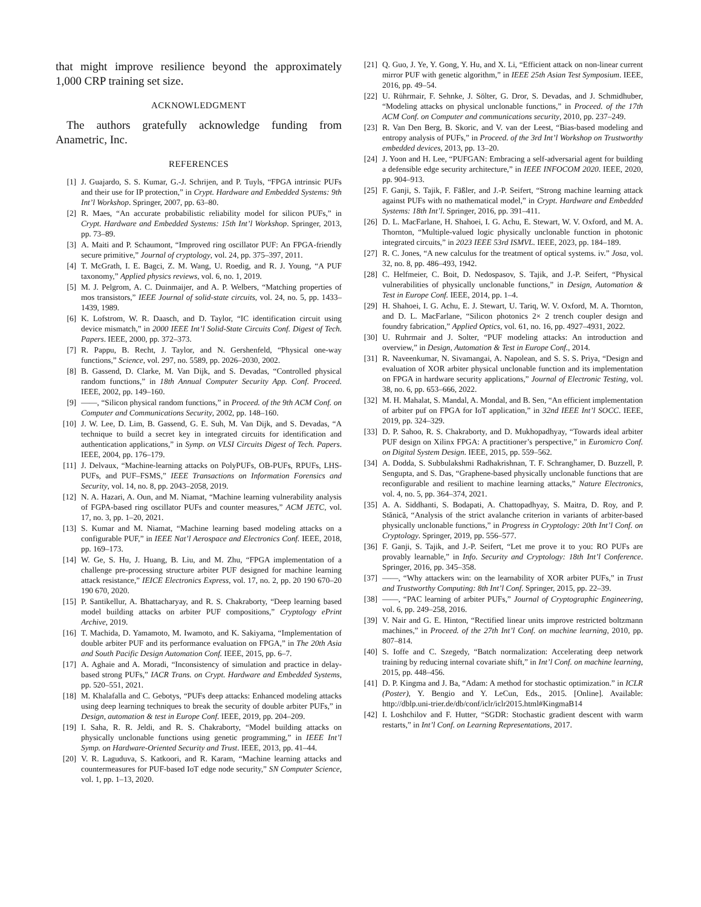that might improve resilience beyond the approximately 1,000 CRP training set size.
ACKNOWLEDGMENT
The authors gratefully acknowledge funding from Anametric, Inc.
REFERENCES
[1] J. Guajardo, S. S. Kumar, G.-J. Schrijen, and P. Tuyls, “FPGA intrinsic PUFs and their use for IP protection,” in Crypt. Hardware and Embedded Systems: 9th Int’l Workshop. Springer, 2007, pp. 63–80.
[2] R. Maes, “An accurate probabilistic reliability model for silicon PUFs,” in Crypt. Hardware and Embedded Systems: 15th Int’l Workshop. Springer, 2013, pp. 73–89.
[3] A. Maiti and P. Schaumont, “Improved ring oscillator PUF: An FPGA-friendly secure primitive,” Journal of cryptology, vol. 24, pp. 375–397, 2011.
[4] T. McGrath, I. E. Bagci, Z. M. Wang, U. Roedig, and R. J. Young, “A PUF taxonomy,” Applied physics reviews, vol. 6, no. 1, 2019.
[5] M. J. Pelgrom, A. C. Duinmaijer, and A. P. Welbers, “Matching properties of mos transistors,” IEEE Journal of solid-state circuits, vol. 24, no. 5, pp. 1433–1439, 1989.
[6] K. Lofstrom, W. R. Daasch, and D. Taylor, “IC identification circuit using device mismatch,” in 2000 IEEE Int’l Solid-State Circuits Conf. Digest of Tech. Papers. IEEE, 2000, pp. 372–373.
[7] R. Pappu, B. Recht, J. Taylor, and N. Gershenfeld, “Physical one-way functions,” Science, vol. 297, no. 5589, pp. 2026–2030, 2002.
[8] B. Gassend, D. Clarke, M. Van Dijk, and S. Devadas, “Controlled physical random functions,” in 18th Annual Computer Security App. Conf. Proceed. IEEE, 2002, pp. 149–160.
[9] ——, “Silicon physical random functions,” in Proceed. of the 9th ACM Conf. on Computer and Communications Security, 2002, pp. 148–160.
[10] J. W. Lee, D. Lim, B. Gassend, G. E. Suh, M. Van Dijk, and S. Devadas, “A technique to build a secret key in integrated circuits for identification and authentication applications,” in Symp. on VLSI Circuits Digest of Tech. Papers. IEEE, 2004, pp. 176–179.
[11] J. Delvaux, “Machine-learning attacks on PolyPUFs, OB-PUFs, RPUFs, LHS-PUFs, and PUF–FSMS,” IEEE Transactions on Information Forensics and Security, vol. 14, no. 8, pp. 2043–2058, 2019.
[12] N. A. Hazari, A. Oun, and M. Niamat, “Machine learning vulnerability analysis of FGPA-based ring oscillator PUFs and counter measures,” ACM JETC, vol. 17, no. 3, pp. 1–20, 2021.
[13] S. Kumar and M. Niamat, “Machine learning based modeling attacks on a configurable PUF,” in IEEE Nat’l Aerospace and Electronics Conf. IEEE, 2018, pp. 169–173.
[14] W. Ge, S. Hu, J. Huang, B. Liu, and M. Zhu, “FPGA implementation of a challenge pre-processing structure arbiter PUF designed for machine learning attack resistance,” IEICE Electronics Express, vol. 17, no. 2, pp. 20 190 670–20 190 670, 2020.
[15] P. Santikellur, A. Bhattacharyay, and R. S. Chakraborty, “Deep learning based model building attacks on arbiter PUF compositions,” Cryptology ePrint Archive, 2019.
[16] T. Machida, D. Yamamoto, M. Iwamoto, and K. Sakiyama, “Implementation of double arbiter PUF and its performance evaluation on FPGA,” in The 20th Asia and South Pacific Design Automation Conf. IEEE, 2015, pp. 6–7.
[17] A. Aghaie and A. Moradi, “Inconsistency of simulation and practice in delay-based strong PUFs,” IACR Trans. on Crypt. Hardware and Embedded Systems, pp. 520–551, 2021.
[18] M. Khalafalla and C. Gebotys, “PUFs deep attacks: Enhanced modeling attacks using deep learning techniques to break the security of double arbiter PUFs,” in Design, automation & test in Europe Conf. IEEE, 2019, pp. 204–209.
[19] I. Saha, R. R. Jeldi, and R. S. Chakraborty, “Model building attacks on physically unclonable functions using genetic programming,” in IEEE Int’l Symp. on Hardware-Oriented Security and Trust. IEEE, 2013, pp. 41–44.
[20] V. R. Laguduva, S. Katkoori, and R. Karam, “Machine learning attacks and countermeasures for PUF-based IoT edge node security,” SN Computer Science, vol. 1, pp. 1–13, 2020.
[21] Q. Guo, J. Ye, Y. Gong, Y. Hu, and X. Li, “Efficient attack on non-linear current mirror PUF with genetic algorithm,” in IEEE 25th Asian Test Symposium. IEEE, 2016, pp. 49–54.
[22] U. Rührmair, F. Sehnke, J. Sölter, G. Dror, S. Devadas, and J. Schmidhuber, “Modeling attacks on physical unclonable functions,” in Proceed. of the 17th ACM Conf. on Computer and communications security, 2010, pp. 237–249.
[23] R. Van Den Berg, B. Skoric, and V. van der Leest, “Bias-based modeling and entropy analysis of PUFs,” in Proceed. of the 3rd Int’l Workshop on Trustworthy embedded devices, 2013, pp. 13–20.
[24] J. Yoon and H. Lee, “PUFGAN: Embracing a self-adversarial agent for building a defensible edge security architecture,” in IEEE INFOCOM 2020. IEEE, 2020, pp. 904–913.
[25] F. Ganji, S. Tajik, F. Fäßler, and J.-P. Seifert, “Strong machine learning attack against PUFs with no mathematical model,” in Crypt. Hardware and Embedded Systems: 18th Int’l. Springer, 2016, pp. 391–411.
[26] D. L. MacFarlane, H. Shahoei, I. G. Achu, E. Stewart, W. V. Oxford, and M. A. Thornton, “Multiple-valued logic physically unclonable function in photonic integrated circuits,” in 2023 IEEE 53rd ISMVL. IEEE, 2023, pp. 184–189.
[27] R. C. Jones, “A new calculus for the treatment of optical systems. iv.” Josa, vol. 32, no. 8, pp. 486–493, 1942.
[28] C. Helfmeier, C. Boit, D. Nedospasov, S. Tajik, and J.-P. Seifert, “Physical vulnerabilities of physically unclonable functions,” in Design, Automation & Test in Europe Conf. IEEE, 2014, pp. 1–4.
[29] H. Shahoei, I. G. Achu, E. J. Stewart, U. Tariq, W. V. Oxford, M. A. Thornton, and D. L. MacFarlane, “Silicon photonics 2× 2 trench coupler design and foundry fabrication,” Applied Optics, vol. 61, no. 16, pp. 4927–4931, 2022.
[30] U. Ruhrmair and J. Solter, “PUF modeling attacks: An introduction and overview,” in Design, Automation & Test in Europe Conf., 2014.
[31] R. Naveenkumar, N. Sivamangai, A. Napolean, and S. S. S. Priya, “Design and evaluation of XOR arbiter physical unclonable function and its implementation on FPGA in hardware security applications,” Journal of Electronic Testing, vol. 38, no. 6, pp. 653–666, 2022.
[32] M. H. Mahalat, S. Mandal, A. Mondal, and B. Sen, “An efficient implementation of arbiter puf on FPGA for IoT application,” in 32nd IEEE Int’l SOCC. IEEE, 2019, pp. 324–329.
[33] D. P. Sahoo, R. S. Chakraborty, and D. Mukhopadhyay, “Towards ideal arbiter PUF design on Xilinx FPGA: A practitioner’s perspective,” in Euromicro Conf. on Digital System Design. IEEE, 2015, pp. 559–562.
[34] A. Dodda, S. Subbulakshmi Radhakrishnan, T. F. Schranghamer, D. Buzzell, P. Sengupta, and S. Das, “Graphene-based physically unclonable functions that are reconfigurable and resilient to machine learning attacks,” Nature Electronics, vol. 4, no. 5, pp. 364–374, 2021.
[35] A. A. Siddhanti, S. Bodapati, A. Chattopadhyay, S. Maitra, D. Roy, and P. Stănică, “Analysis of the strict avalanche criterion in variants of arbiter-based physically unclonable functions,” in Progress in Cryptology: 20th Int’l Conf. on Cryptology. Springer, 2019, pp. 556–577.
[36] F. Ganji, S. Tajik, and J.-P. Seifert, “Let me prove it to you: RO PUFs are provably learnable,” in Info. Security and Cryptology: 18th Int’l Conference. Springer, 2016, pp. 345–358.
[37] ——, “Why attackers win: on the learnability of XOR arbiter PUFs,” in Trust and Trustworthy Computing: 8th Int’l Conf. Springer, 2015, pp. 22–39.
[38] ——, “PAC learning of arbiter PUFs,” Journal of Cryptographic Engineering, vol. 6, pp. 249–258, 2016.
[39] V. Nair and G. E. Hinton, “Rectified linear units improve restricted boltzmann machines,” in Proceed. of the 27th Int’l Conf. on machine learning, 2010, pp. 807–814.
[40] S. Ioffe and C. Szegedy, “Batch normalization: Accelerating deep network training by reducing internal covariate shift,” in Int’l Conf. on machine learning, 2015, pp. 448–456.
[41] D. P. Kingma and J. Ba, “Adam: A method for stochastic optimization.” in ICLR (Poster), Y. Bengio and Y. LeCun, Eds., 2015. [Online]. Available: http://dblp.uni-trier.de/db/conf/iclr/iclr2015.html#KingmaB14
[42] I. Loshchilov and F. Hutter, “SGDR: Stochastic gradient descent with warm restarts,” in Int’l Conf. on Learning Representations, 2017.